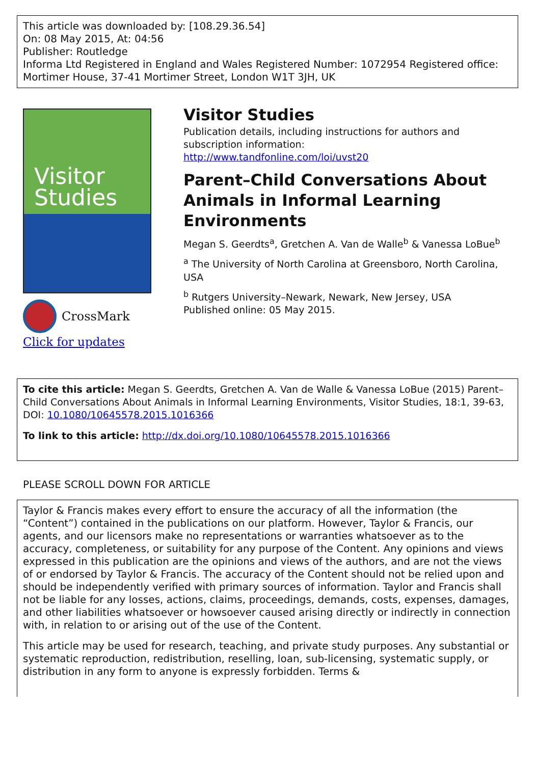This article was downloaded by: [108.29.36.54]
On: 08 May 2015, At: 04:56
Publisher: Routledge
Informa Ltd Registered in England and Wales Registered Number: 1072954 Registered office: Mortimer House, 37-41 Mortimer Street, London W1T 3JH, UK
Visitor
Studies
CrossMark
Click for updates
Visitor Studies
Publication details, including instructions for authors and subscription information:
http://www.tandfonline.com/loi/uvst20
Parent–Child Conversations About Animals in Informal Learning Environments
Megan S. Geerdts<sup>a</sup>, Gretchen A. Van de Walle<sup>b</sup> & Vanessa LoBue<sup>b</sup>
<sup>a</sup> The University of North Carolina at Greensboro, North Carolina, USA
<sup>b</sup> Rutgers University–Newark, Newark, New Jersey, USA
Published online: 05 May 2015.
To cite this article: Megan S. Geerdts, Gretchen A. Van de Walle & Vanessa LoBue (2015) Parent–Child Conversations About Animals in Informal Learning Environments, Visitor Studies, 18:1, 39-63, DOI: 10.1080/10645578.2015.1016366
To link to this article: http://dx.doi.org/10.1080/10645578.2015.1016366
PLEASE SCROLL DOWN FOR ARTICLE
Taylor & Francis makes every effort to ensure the accuracy of all the information (the “Content”) contained in the publications on our platform. However, Taylor & Francis, our agents, and our licensors make no representations or warranties whatsoever as to the accuracy, completeness, or suitability for any purpose of the Content. Any opinions and views expressed in this publication are the opinions and views of the authors, and are not the views of or endorsed by Taylor & Francis. The accuracy of the Content should not be relied upon and should be independently verified with primary sources of information. Taylor and Francis shall not be liable for any losses, actions, claims, proceedings, demands, costs, expenses, damages, and other liabilities whatsoever or howsoever caused arising directly or indirectly in connection with, in relation to or arising out of the use of the Content.
This article may be used for research, teaching, and private study purposes. Any substantial or systematic reproduction, redistribution, reselling, loan, sub-licensing, systematic supply, or distribution in any form to anyone is expressly forbidden. Terms &